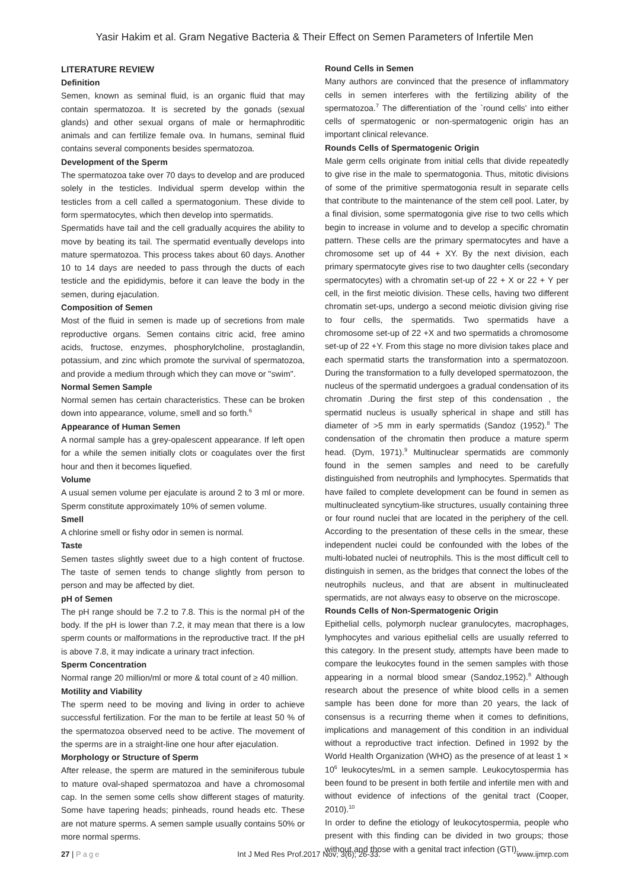Yasir Hakim et al. Gram Negative Bacteria & Their Effect on Semen Parameters of Infertile Men
LITERATURE REVIEW
Definition
Semen, known as seminal fluid, is an organic fluid that may contain spermatozoa. It is secreted by the gonads (sexual glands) and other sexual organs of male or hermaphroditic animals and can fertilize female ova. In humans, seminal fluid contains several components besides spermatozoa.
Development of the Sperm
The spermatozoa take over 70 days to develop and are produced solely in the testicles. Individual sperm develop within the testicles from a cell called a spermatogonium. These divide to form spermatocytes, which then develop into spermatids.
Spermatids have tail and the cell gradually acquires the ability to move by beating its tail. The spermatid eventually develops into mature spermatozoa. This process takes about 60 days. Another 10 to 14 days are needed to pass through the ducts of each testicle and the epididymis, before it can leave the body in the semen, during ejaculation.
Composition of Semen
Most of the fluid in semen is made up of secretions from male reproductive organs. Semen contains citric acid, free amino acids, fructose, enzymes, phosphorylcholine, prostaglandin, potassium, and zinc which promote the survival of spermatozoa, and provide a medium through which they can move or "swim".
Normal Semen Sample
Normal semen has certain characteristics. These can be broken down into appearance, volume, smell and so forth.<sup>6</sup>
Appearance of Human Semen
A normal sample has a grey-opalescent appearance. If left open for a while the semen initially clots or coagulates over the first hour and then it becomes liquefied.
Volume
A usual semen volume per ejaculate is around 2 to 3 ml or more. Sperm constitute approximately 10% of semen volume.
Smell
A chlorine smell or fishy odor in semen is normal.
Taste
Semen tastes slightly sweet due to a high content of fructose. The taste of semen tends to change slightly from person to person and may be affected by diet.
pH of Semen
The pH range should be 7.2 to 7.8. This is the normal pH of the body. If the pH is lower than 7.2, it may mean that there is a low sperm counts or malformations in the reproductive tract. If the pH is above 7.8, it may indicate a urinary tract infection.
Sperm Concentration
Normal range 20 million/ml or more & total count of ≥ 40 million.
Motility and Viability
The sperm need to be moving and living in order to achieve successful fertilization. For the man to be fertile at least 50 % of the spermatozoa observed need to be active. The movement of the sperms are in a straight-line one hour after ejaculation.
Morphology or Structure of Sperm
After release, the sperm are matured in the seminiferous tubule to mature oval-shaped spermatozoa and have a chromosomal cap. In the semen some cells show different stages of maturity. Some have tapering heads; pinheads, round heads etc. These are not mature sperms. A semen sample usually contains 50% or more normal sperms.
Round Cells in Semen
Many authors are convinced that the presence of inflammatory cells in semen interferes with the fertilizing ability of the spermatozoa.<sup>7</sup> The differentiation of the `round cells' into either cells of spermatogenic or non-spermatogenic origin has an important clinical relevance.
Rounds Cells of Spermatogenic Origin
Male germ cells originate from initial cells that divide repeatedly to give rise in the male to spermatogonia. Thus, mitotic divisions of some of the primitive spermatogonia result in separate cells that contribute to the maintenance of the stem cell pool. Later, by a final division, some spermatogonia give rise to two cells which begin to increase in volume and to develop a specific chromatin pattern. These cells are the primary spermatocytes and have a chromosome set up of 44 + XY. By the next division, each primary spermatocyte gives rise to two daughter cells (secondary spermatocytes) with a chromatin set-up of 22 + X or 22 + Y per cell, in the first meiotic division. These cells, having two different chromatin set-ups, undergo a second meiotic division giving rise to four cells, the spermatids. Two spermatids have a chromosome set-up of 22 +X and two spermatids a chromosome set-up of 22 +Y. From this stage no more division takes place and each spermatid starts the transformation into a spermatozoon. During the transformation to a fully developed spermatozoon, the nucleus of the spermatid undergoes a gradual condensation of its chromatin .During the first step of this condensation , the spermatid nucleus is usually spherical in shape and still has diameter of >5 mm in early spermatids (Sandoz (1952).<sup>8</sup> The condensation of the chromatin then produce a mature sperm head. (Dym, 1971).<sup>9</sup> Multinuclear spermatids are commonly found in the semen samples and need to be carefully distinguished from neutrophils and lymphocytes. Spermatids that have failed to complete development can be found in semen as multinucleated syncytium-like structures, usually containing three or four round nuclei that are located in the periphery of the cell. According to the presentation of these cells in the smear, these independent nuclei could be confounded with the lobes of the multi-lobated nuclei of neutrophils. This is the most difficult cell to distinguish in semen, as the bridges that connect the lobes of the neutrophils nucleus, and that are absent in multinucleated spermatids, are not always easy to observe on the microscope.
Rounds Cells of Non-Spermatogenic Origin
Epithelial cells, polymorph nuclear granulocytes, macrophages, lymphocytes and various epithelial cells are usually referred to this category. In the present study, attempts have been made to compare the leukocytes found in the semen samples with those appearing in a normal blood smear (Sandoz,1952).<sup>8</sup> Although research about the presence of white blood cells in a semen sample has been done for more than 20 years, the lack of consensus is a recurring theme when it comes to definitions, implications and management of this condition in an individual without a reproductive tract infection. Defined in 1992 by the World Health Organization (WHO) as the presence of at least 1 × 10<sup>6</sup> leukocytes/mL in a semen sample. Leukocytospermia has been found to be present in both fertile and infertile men with and without evidence of infections of the genital tract (Cooper, 2010).<sup>10</sup>
In order to define the etiology of leukocytospermia, people who present with this finding can be divided in two groups; those without and those with a genital tract infection (GTI).
27 | Page Int J Med Res Prof.2017 Nov; 3(6); 26-33. www.ijmrp.com